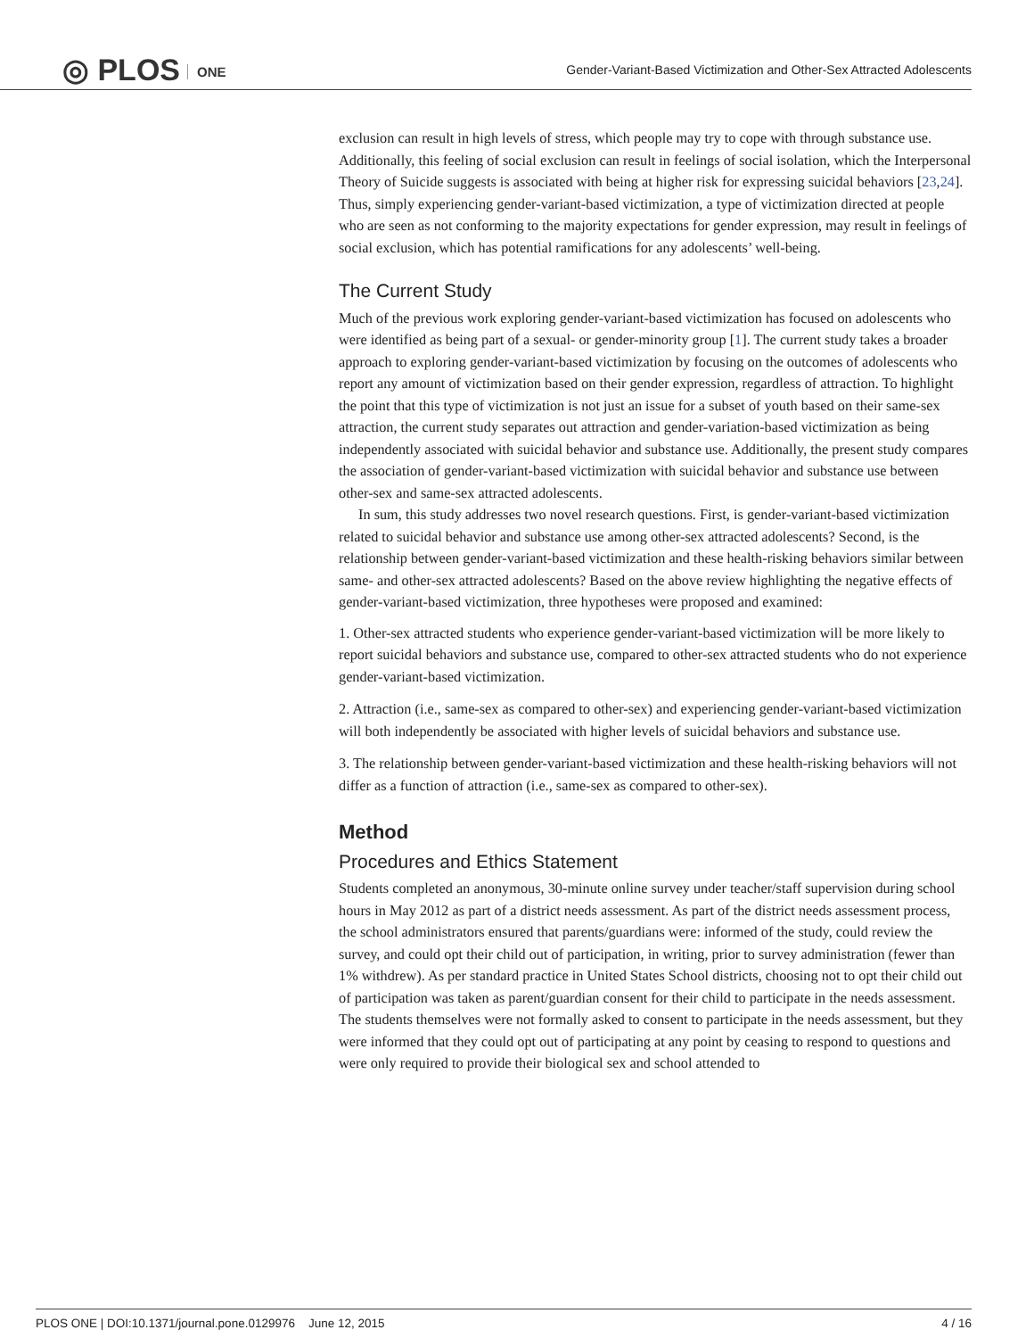◎ PLOS ONE
Gender-Variant-Based Victimization and Other-Sex Attracted Adolescents
exclusion can result in high levels of stress, which people may try to cope with through substance use. Additionally, this feeling of social exclusion can result in feelings of social isolation, which the Interpersonal Theory of Suicide suggests is associated with being at higher risk for expressing suicidal behaviors [23,24]. Thus, simply experiencing gender-variant-based victimization, a type of victimization directed at people who are seen as not conforming to the majority expectations for gender expression, may result in feelings of social exclusion, which has potential ramifications for any adolescents’ well-being.
The Current Study
Much of the previous work exploring gender-variant-based victimization has focused on adolescents who were identified as being part of a sexual- or gender-minority group [1]. The current study takes a broader approach to exploring gender-variant-based victimization by focusing on the outcomes of adolescents who report any amount of victimization based on their gender expression, regardless of attraction. To highlight the point that this type of victimization is not just an issue for a subset of youth based on their same-sex attraction, the current study separates out attraction and gender-variation-based victimization as being independently associated with suicidal behavior and substance use. Additionally, the present study compares the association of gender-variant-based victimization with suicidal behavior and substance use between other-sex and same-sex attracted adolescents.
In sum, this study addresses two novel research questions. First, is gender-variant-based victimization related to suicidal behavior and substance use among other-sex attracted adolescents? Second, is the relationship between gender-variant-based victimization and these health-risking behaviors similar between same- and other-sex attracted adolescents? Based on the above review highlighting the negative effects of gender-variant-based victimization, three hypotheses were proposed and examined:
1. Other-sex attracted students who experience gender-variant-based victimization will be more likely to report suicidal behaviors and substance use, compared to other-sex attracted students who do not experience gender-variant-based victimization.
2. Attraction (i.e., same-sex as compared to other-sex) and experiencing gender-variant-based victimization will both independently be associated with higher levels of suicidal behaviors and substance use.
3. The relationship between gender-variant-based victimization and these health-risking behaviors will not differ as a function of attraction (i.e., same-sex as compared to other-sex).
Method
Procedures and Ethics Statement
Students completed an anonymous, 30-minute online survey under teacher/staff supervision during school hours in May 2012 as part of a district needs assessment. As part of the district needs assessment process, the school administrators ensured that parents/guardians were: informed of the study, could review the survey, and could opt their child out of participation, in writing, prior to survey administration (fewer than 1% withdrew). As per standard practice in United States School districts, choosing not to opt their child out of participation was taken as parent/guardian consent for their child to participate in the needs assessment. The students themselves were not formally asked to consent to participate in the needs assessment, but they were informed that they could opt out of participating at any point by ceasing to respond to questions and were only required to provide their biological sex and school attended to
PLOS ONE | DOI:10.1371/journal.pone.0129976 June 12, 2015 4 / 16